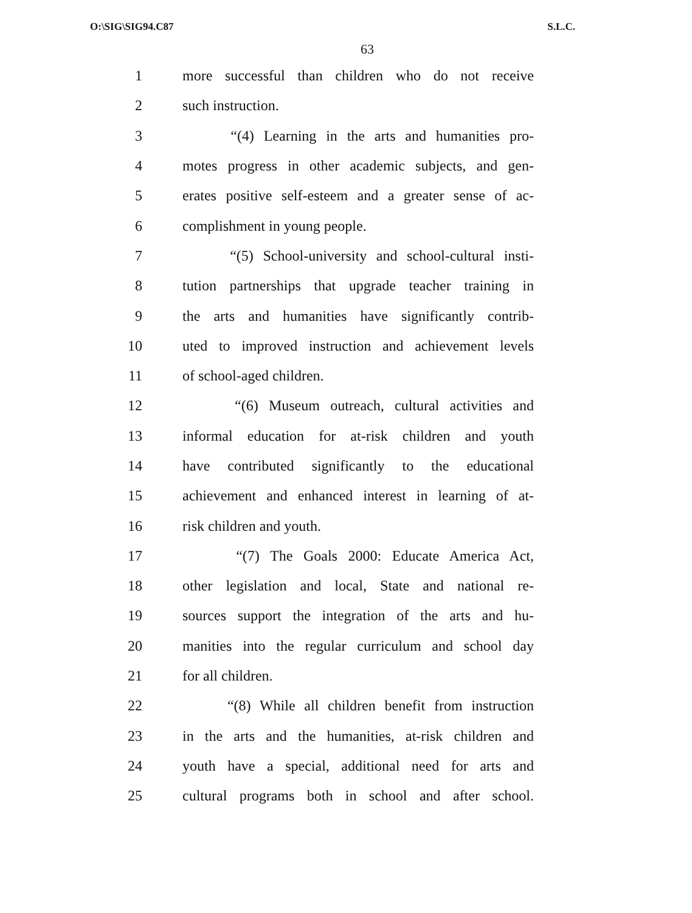O:\SIG\SIG94.C87 S.L.C.
63
1 more successful than children who do not receive
2 such instruction.
3 “(4) Learning in the arts and humanities pro-
4 motes progress in other academic subjects, and gen-
5 erates positive self-esteem and a greater sense of ac-
6 complishment in young people.
7 “(5) School-university and school-cultural insti-
8 tution partnerships that upgrade teacher training in
9 the arts and humanities have significantly contrib-
10 uted to improved instruction and achievement levels
11 of school-aged children.
12 “(6) Museum outreach, cultural activities and
13 informal education for at-risk children and youth
14 have contributed significantly to the educational
15 achievement and enhanced interest in learning of at-
16 risk children and youth.
17 “(7) The Goals 2000: Educate America Act,
18 other legislation and local, State and national re-
19 sources support the integration of the arts and hu-
20 manities into the regular curriculum and school day
21 for all children.
22 “(8) While all children benefit from instruction
23 in the arts and the humanities, at-risk children and
24 youth have a special, additional need for arts and
25 cultural programs both in school and after school.